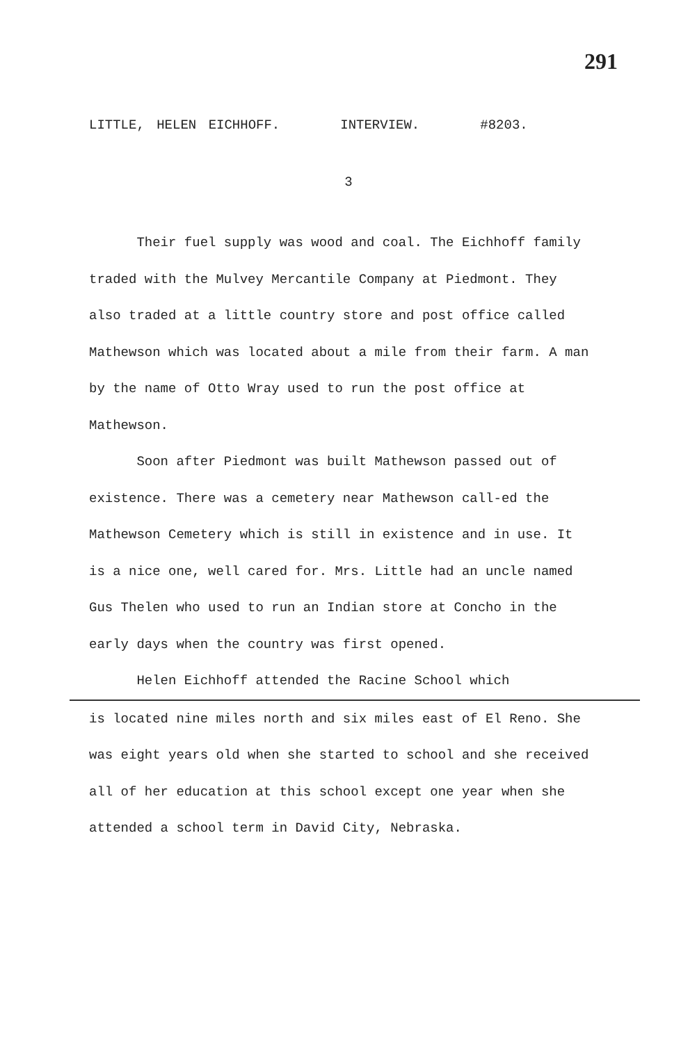291
LITTLE, HELEN EICHHOFF. INTERVIEW. #8203.
3
Their fuel supply was wood and coal. The Eichhoff family traded with the Mulvey Mercantile Company at Piedmont. They also traded at a little country store and post office called Mathewson which was located about a mile from their farm. A man by the name of Otto Wray used to run the post office at Mathewson.
Soon after Piedmont was built Mathewson passed out of existence. There was a cemetery near Mathewson call-ed the Mathewson Cemetery which is still in existence and in use. It is a nice one, well cared for. Mrs. Little had an uncle named Gus Thelen who used to run an Indian store at Concho in the early days when the country was first opened.
Helen Eichhoff attended the Racine School which
is located nine miles north and six miles east of El Reno. She was eight years old when she started to school and she received all of her education at this school except one year when she attended a school term in David City, Nebraska.